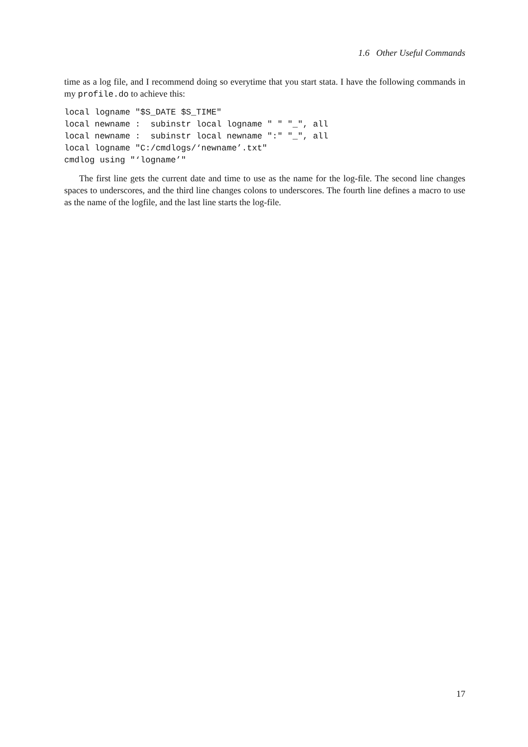1.6 Other Useful Commands
time as a log file, and I recommend doing so everytime that you start stata. I have the following commands in my profile.do to achieve this:
local logname "$S_DATE $S_TIME"
local newname :  subinstr local logname " " "_", all
local newname :  subinstr local newname ":" "_", all
local logname "C:/cmdlogs/‘newname’.txt"
cmdlog using "‘logname’"
The first line gets the current date and time to use as the name for the log-file. The second line changes spaces to underscores, and the third line changes colons to underscores. The fourth line defines a macro to use as the name of the logfile, and the last line starts the log-file.
17